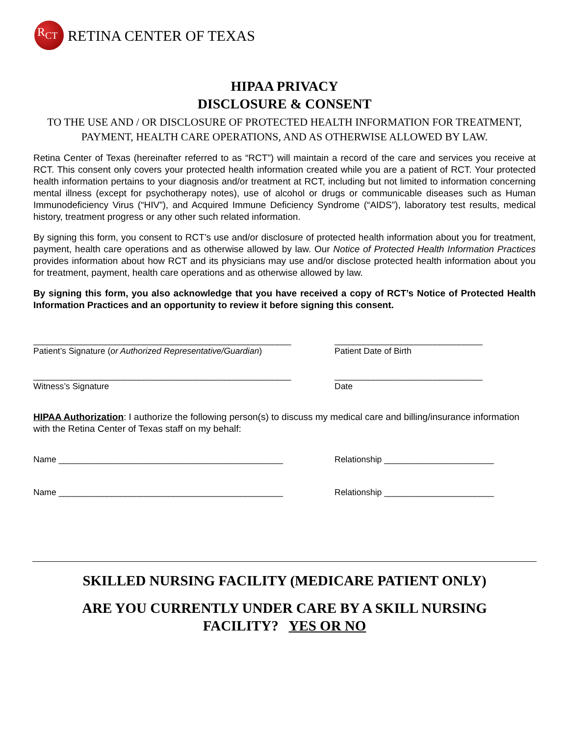R<sub>C</sub><sub>T</sub> RETINA CENTER OF TEXAS
HIPAA PRIVACY
DISCLOSURE & CONSENT
TO THE USE AND / OR DISCLOSURE OF PROTECTED HEALTH INFORMATION FOR TREATMENT, PAYMENT, HEALTH CARE OPERATIONS, AND AS OTHERWISE ALLOWED BY LAW.
Retina Center of Texas (hereinafter referred to as “RCT”) will maintain a record of the care and services you receive at RCT. This consent only covers your protected health information created while you are a patient of RCT. Your protected health information pertains to your diagnosis and/or treatment at RCT, including but not limited to information concerning mental illness (except for psychotherapy notes), use of alcohol or drugs or communicable diseases such as Human Immunodeficiency Virus (“HIV”), and Acquired Immune Deficiency Syndrome (“AIDS”), laboratory test results, medical history, treatment progress or any other such related information.
By signing this form, you consent to RCT’s use and/or disclosure of protected health information about you for treatment, payment, health care operations and as otherwise allowed by law. Our Notice of Protected Health Information Practices provides information about how RCT and its physicians may use and/or disclose protected health information about you for treatment, payment, health care operations and as otherwise allowed by law.
By signing this form, you also acknowledge that you have received a copy of RCT’s Notice of Protected Health Information Practices and an opportunity to review it before signing this consent.
______________________________________________________
Patient’s Signature (or Authorized Representative/Guardian)
_______________________________
Patient Date of Birth
______________________________________________________
Witness’s Signature
_______________________________
Date
HIPAA Authorization: I authorize the following person(s) to discuss my medical care and billing/insurance information with the Retina Center of Texas staff on my behalf:
Name _______________________________________________ Relationship _______________________
Name _______________________________________________ Relationship _______________________
SKILLED NURSING FACILITY (MEDICARE PATIENT ONLY)
ARE YOU CURRENTLY UNDER CARE BY A SKILL NURSING
FACILITY? YES OR NO